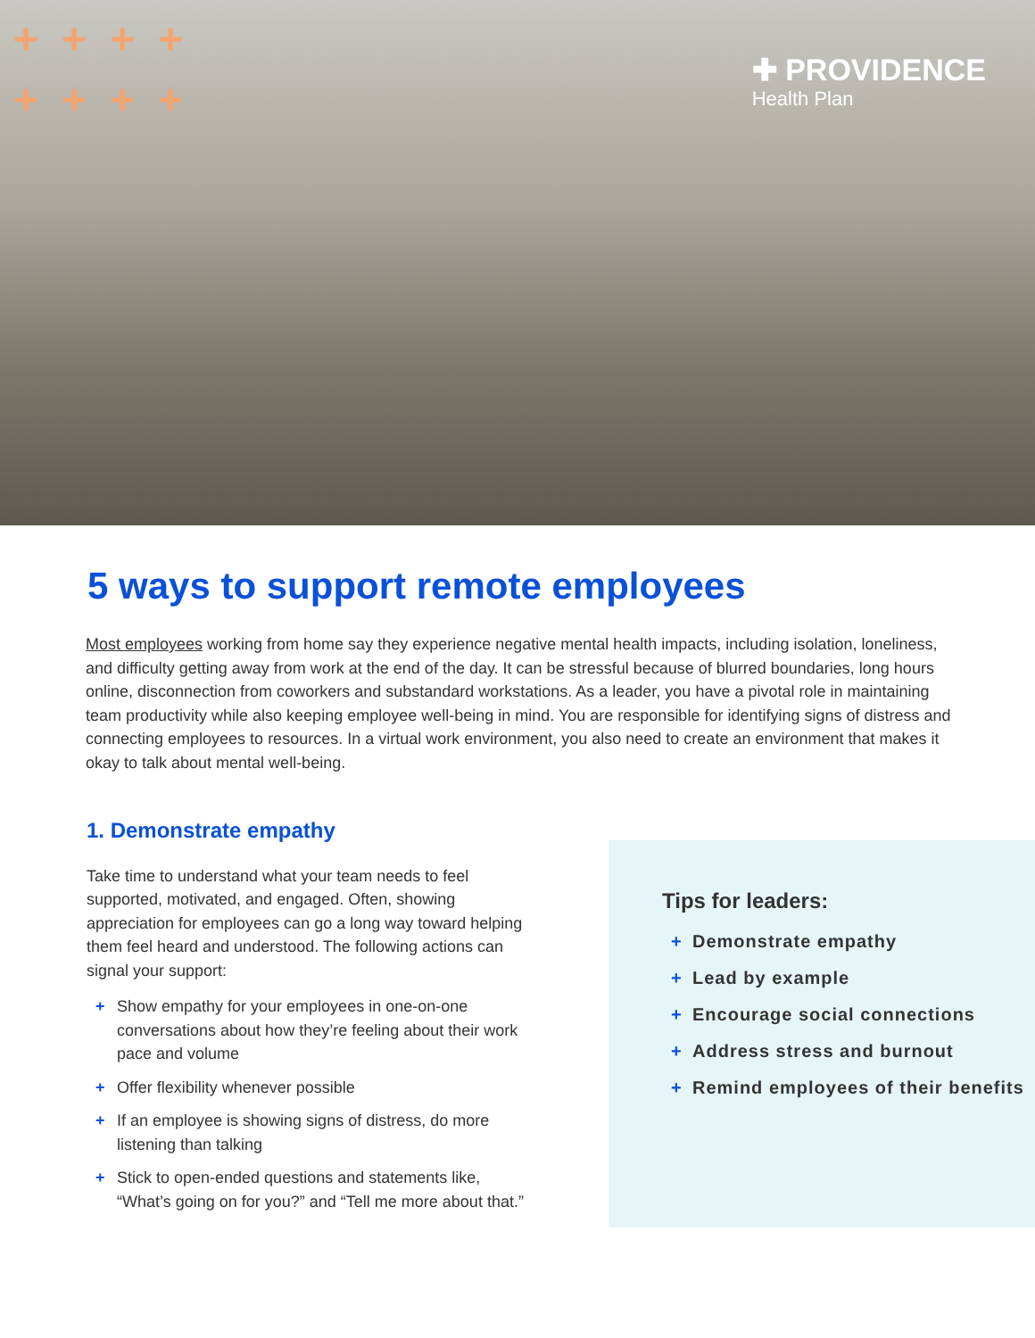++++
++++
✚ PROVIDENCE
Health Plan
5 ways to support remote employees
Most employees working from home say they experience negative mental health impacts, including isolation, loneliness, and difficulty getting away from work at the end of the day. It can be stressful because of blurred boundaries, long hours online, disconnection from coworkers and substandard workstations. As a leader, you have a pivotal role in maintaining team productivity while also keeping employee well-being in mind. You are responsible for identifying signs of distress and connecting employees to resources. In a virtual work environment, you also need to create an environment that makes it okay to talk about mental well-being.
1. Demonstrate empathy
Take time to understand what your team needs to feel supported, motivated, and engaged. Often, showing appreciation for employees can go a long way toward helping them feel heard and understood. The following actions can signal your support:
+ Show empathy for your employees in one-on-one conversations about how they’re feeling about their work pace and volume
+ Offer flexibility whenever possible
+ If an employee is showing signs of distress, do more listening than talking
+ Stick to open-ended questions and statements like, “What’s going on for you?” and “Tell me more about that.”
Tips for leaders:
+ Demonstrate empathy
+ Lead by example
+ Encourage social connections
+ Address stress and burnout
+ Remind employees of their benefits